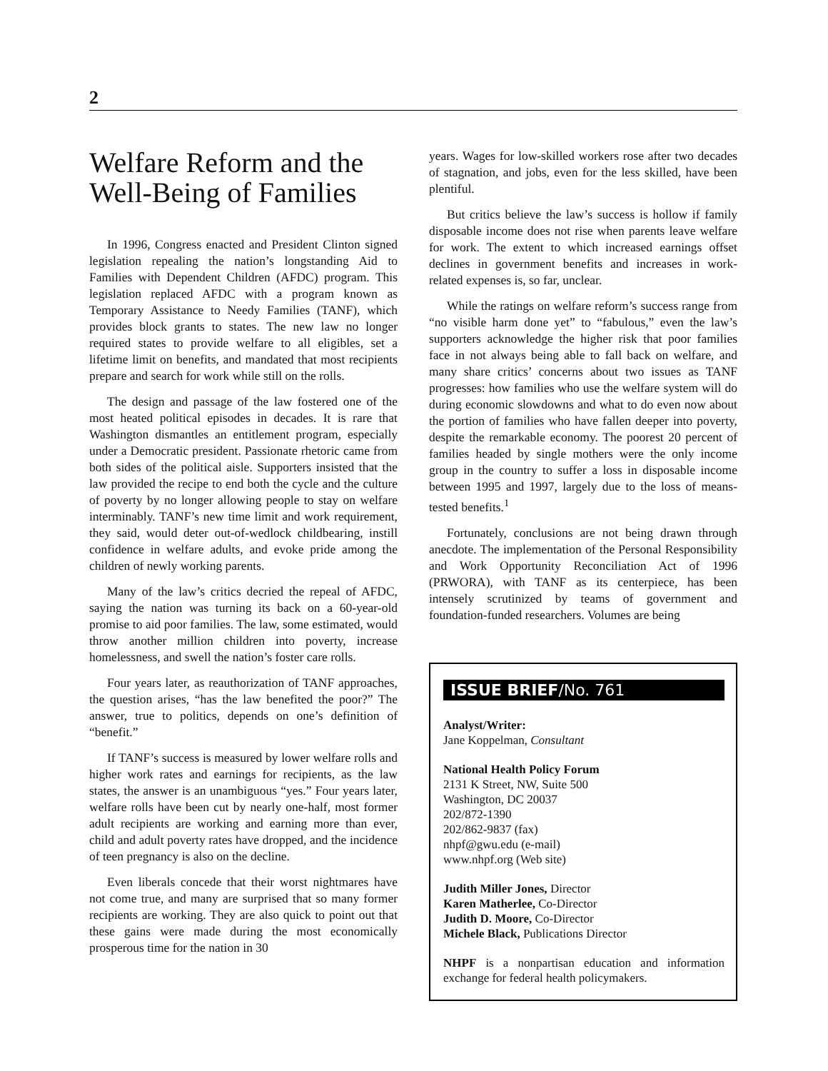2
Welfare Reform and the Well-Being of Families
In 1996, Congress enacted and President Clinton signed legislation repealing the nation’s longstanding Aid to Families with Dependent Children (AFDC) program. This legislation replaced AFDC with a program known as Temporary Assistance to Needy Families (TANF), which provides block grants to states. The new law no longer required states to provide welfare to all eligibles, set a lifetime limit on benefits, and mandated that most recipients prepare and search for work while still on the rolls.
The design and passage of the law fostered one of the most heated political episodes in decades. It is rare that Washington dismantles an entitlement program, especially under a Democratic president. Passionate rhetoric came from both sides of the political aisle. Supporters insisted that the law provided the recipe to end both the cycle and the culture of poverty by no longer allowing people to stay on welfare interminably. TANF’s new time limit and work requirement, they said, would deter out-of-wedlock childbearing, instill confidence in welfare adults, and evoke pride among the children of newly working parents.
Many of the law’s critics decried the repeal of AFDC, saying the nation was turning its back on a 60-year-old promise to aid poor families. The law, some estimated, would throw another million children into poverty, increase homelessness, and swell the nation’s foster care rolls.
Four years later, as reauthorization of TANF approaches, the question arises, “has the law benefited the poor?” The answer, true to politics, depends on one’s definition of “benefit.”
If TANF’s success is measured by lower welfare rolls and higher work rates and earnings for recipients, as the law states, the answer is an unambiguous “yes.” Four years later, welfare rolls have been cut by nearly one-half, most former adult recipients are working and earning more than ever, child and adult poverty rates have dropped, and the incidence of teen pregnancy is also on the decline.
Even liberals concede that their worst nightmares have not come true, and many are surprised that so many former recipients are working. They are also quick to point out that these gains were made during the most economically prosperous time for the nation in 30
years. Wages for low-skilled workers rose after two decades of stagnation, and jobs, even for the less skilled, have been plentiful.
But critics believe the law’s success is hollow if family disposable income does not rise when parents leave welfare for work. The extent to which increased earnings offset declines in government benefits and increases in work-related expenses is, so far, unclear.
While the ratings on welfare reform’s success range from “no visible harm done yet” to “fabulous,” even the law’s supporters acknowledge the higher risk that poor families face in not always being able to fall back on welfare, and many share critics’ concerns about two issues as TANF progresses: how families who use the welfare system will do during economic slowdowns and what to do even now about the portion of families who have fallen deeper into poverty, despite the remarkable economy. The poorest 20 percent of families headed by single mothers were the only income group in the country to suffer a loss in disposable income between 1995 and 1997, largely due to the loss of means-tested benefits.<sup>1</sup>
Fortunately, conclusions are not being drawn through anecdote. The implementation of the Personal Responsibility and Work Opportunity Reconciliation Act of 1996 (PRWORA), with TANF as its centerpiece, has been intensely scrutinized by teams of government and foundation-funded researchers. Volumes are being
ISSUE BRIEF/No. 761
Analyst/Writer:
Jane Koppelman, Consultant
National Health Policy Forum
2131 K Street, NW, Suite 500
Washington, DC 20037
202/872-1390
202/862-9837 (fax)
nhpf@gwu.edu (e-mail)
www.nhpf.org (Web site)
Judith Miller Jones, Director
Karen Matherlee, Co-Director
Judith D. Moore, Co-Director
Michele Black, Publications Director
NHPF is a nonpartisan education and information exchange for federal health policymakers.